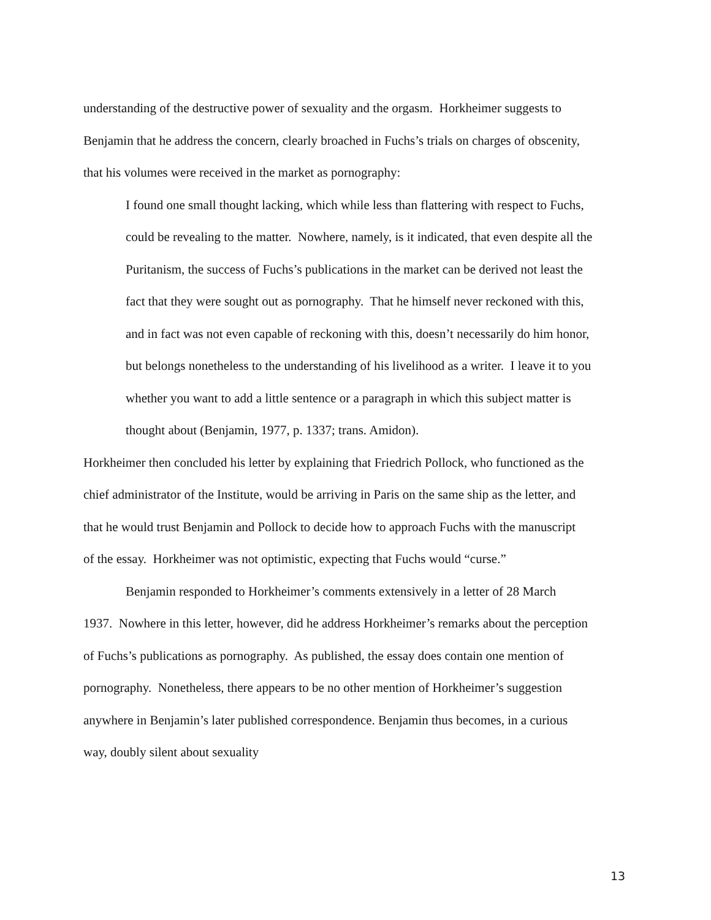understanding of the destructive power of sexuality and the orgasm. Horkheimer suggests to Benjamin that he address the concern, clearly broached in Fuchs’s trials on charges of obscenity, that his volumes were received in the market as pornography:
I found one small thought lacking, which while less than flattering with respect to Fuchs, could be revealing to the matter. Nowhere, namely, is it indicated, that even despite all the Puritanism, the success of Fuchs’s publications in the market can be derived not least the fact that they were sought out as pornography. That he himself never reckoned with this, and in fact was not even capable of reckoning with this, doesn’t necessarily do him honor, but belongs nonetheless to the understanding of his livelihood as a writer. I leave it to you whether you want to add a little sentence or a paragraph in which this subject matter is thought about (Benjamin, 1977, p. 1337; trans. Amidon).
Horkheimer then concluded his letter by explaining that Friedrich Pollock, who functioned as the chief administrator of the Institute, would be arriving in Paris on the same ship as the letter, and that he would trust Benjamin and Pollock to decide how to approach Fuchs with the manuscript of the essay. Horkheimer was not optimistic, expecting that Fuchs would “curse.”
Benjamin responded to Horkheimer’s comments extensively in a letter of 28 March 1937. Nowhere in this letter, however, did he address Horkheimer’s remarks about the perception of Fuchs’s publications as pornography. As published, the essay does contain one mention of pornography. Nonetheless, there appears to be no other mention of Horkheimer’s suggestion anywhere in Benjamin’s later published correspondence. Benjamin thus becomes, in a curious way, doubly silent about sexuality
13